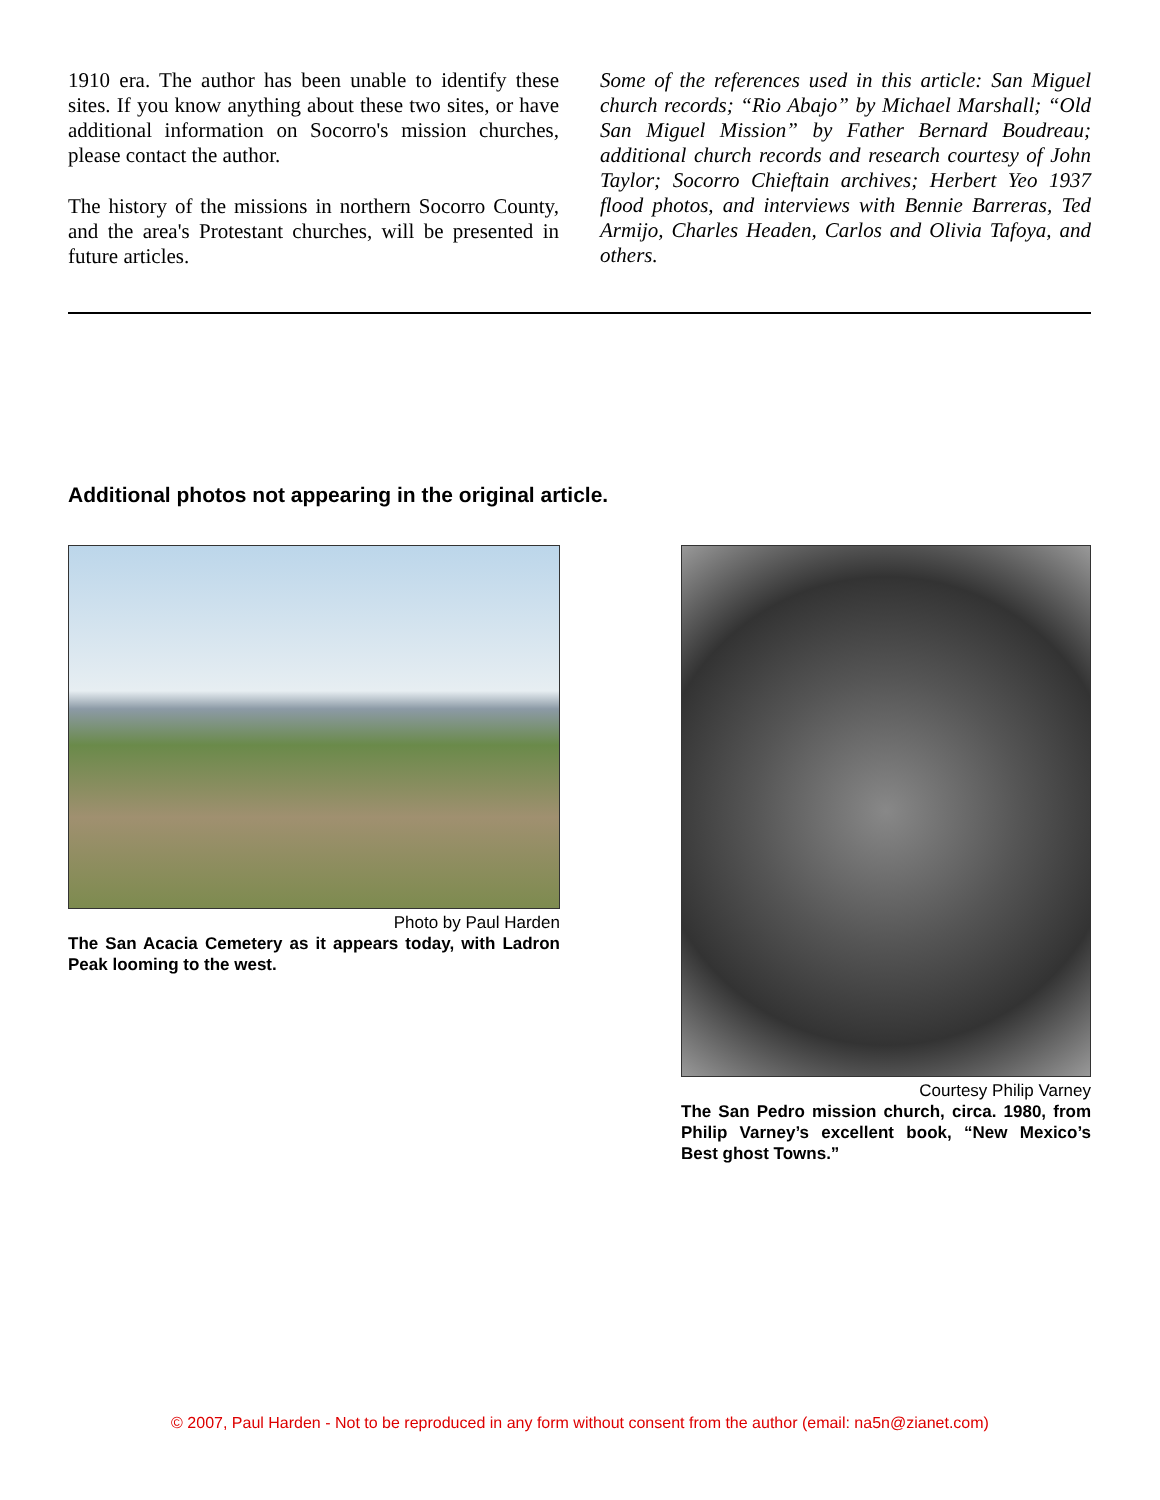1910 era. The author has been unable to identify these sites. If you know anything about these two sites, or have additional information on Socorro's mission churches, please contact the author.
The history of the missions in northern Socorro County, and the area's Protestant churches, will be presented in future articles.
Some of the references used in this article: San Miguel church records; “Rio Abajo” by Michael Marshall; “Old San Miguel Mission” by Father Bernard Boudreau; additional church records and research courtesy of John Taylor; Socorro Chieftain archives; Herbert Yeo 1937 flood photos, and interviews with Bennie Barreras, Ted Armijo, Charles Headen, Carlos and Olivia Tafoya, and others.
Additional photos not appearing in the original article.
Photo by Paul Harden
The San Acacia Cemetery as it appears today, with Ladron Peak looming to the west.
Courtesy Philip Varney
The San Pedro mission church, circa. 1980, from Philip Varney’s excellent book, “New Mexico’s Best ghost Towns.”
© 2007, Paul Harden - Not to be reproduced in any form without consent from the author (email: na5n@zianet.com)